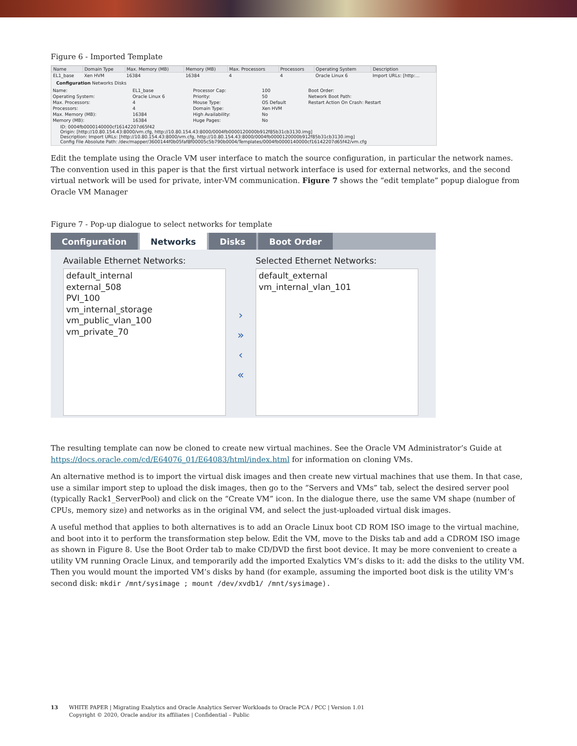Figure 6 - Imported Template
| Name | Domain Type | Max. Memory (MB) | Memory (MB) | Max. Processors | Processors | Operating System | Description |
| --- | --- | --- | --- | --- | --- | --- | --- |
| EL1_base | Xen HVM | 16384 | 16384 | 4 | 4 | Oracle Linux 6 | Import URLs: [http:... |
Configuration Networks Disks
| Name: | EL1_base | Processor Cap: | 100 | Boot Order: |
| Operating System: | Oracle Linux 6 | Priority: | 50 | Network Boot Path: |
| Max. Processors: | 4 | Mouse Type: | OS Default | Restart Action On Crash: Restart |
| Processors: | 4 | Domain Type: | Xen HVM | |
| Max. Memory (MB): | 16384 | High Availability: | No | |
| Memory (MB): | 16384 | Huge Pages: | No | |
ID: 0004fb0000140000cf16142207d65f42
Origin: [http://10.80.154.43:8000/vm.cfg, http://10.80.154.43:8000/0004fb0000120000b912f85b31cb3130.img]
Description: Import URLs: [http://10.80.154.43:8000/vm.cfg, http://10.80.154.43:8000/0004fb0000120000b912f85b31cb3130.img]
Config File Absolute Path: /dev/mapper/3600144f0b05faf8f00005c5b790b0004/Templates/0004fb0000140000cf16142207d65f42/vm.cfg
Edit the template using the Oracle VM user interface to match the source configuration, in particular the network names. The convention used in this paper is that the first virtual network interface is used for external networks, and the second virtual network will be used for private, inter-VM communication. Figure 7 shows the “edit template” popup dialogue from Oracle VM Manager
Figure 7 - Pop-up dialogue to select networks for template
Configuration Networks Disks Boot Order
Available Ethernet Networks:
default_internal
external_508
PVI_100
vm_internal_storage
vm_public_vlan_100
vm_private_70
›
»
‹
«
Selected Ethernet Networks:
default_external
vm_internal_vlan_101
The resulting template can now be cloned to create new virtual machines. See the Oracle VM Administrator’s Guide at https://docs.oracle.com/cd/E64076_01/E64083/html/index.html for information on cloning VMs.
An alternative method is to import the virtual disk images and then create new virtual machines that use them. In that case, use a similar import step to upload the disk images, then go to the “Servers and VMs” tab, select the desired server pool (typically Rack1_ServerPool) and click on the “Create VM” icon. In the dialogue there, use the same VM shape (number of CPUs, memory size) and networks as in the original VM, and select the just-uploaded virtual disk images.
A useful method that applies to both alternatives is to add an Oracle Linux boot CD ROM ISO image to the virtual machine, and boot into it to perform the transformation step below. Edit the VM, move to the Disks tab and add a CDROM ISO image as shown in Figure 8. Use the Boot Order tab to make CD/DVD the first boot device. It may be more convenient to create a utility VM running Oracle Linux, and temporarily add the imported Exalytics VM’s disks to it: add the disks to the utility VM. Then you would mount the imported VM’s disks by hand (for example, assuming the imported boot disk is the utility VM’s second disk: mkdir /mnt/sysimage ; mount /dev/xvdb1/ /mnt/sysimage).
13 WHITE PAPER | Migrating Exalytics and Oracle Analytics Server Workloads to Oracle PCA / PCC | Version 1.01
Copyright © 2020, Oracle and/or its affiliates | Confidential – Public